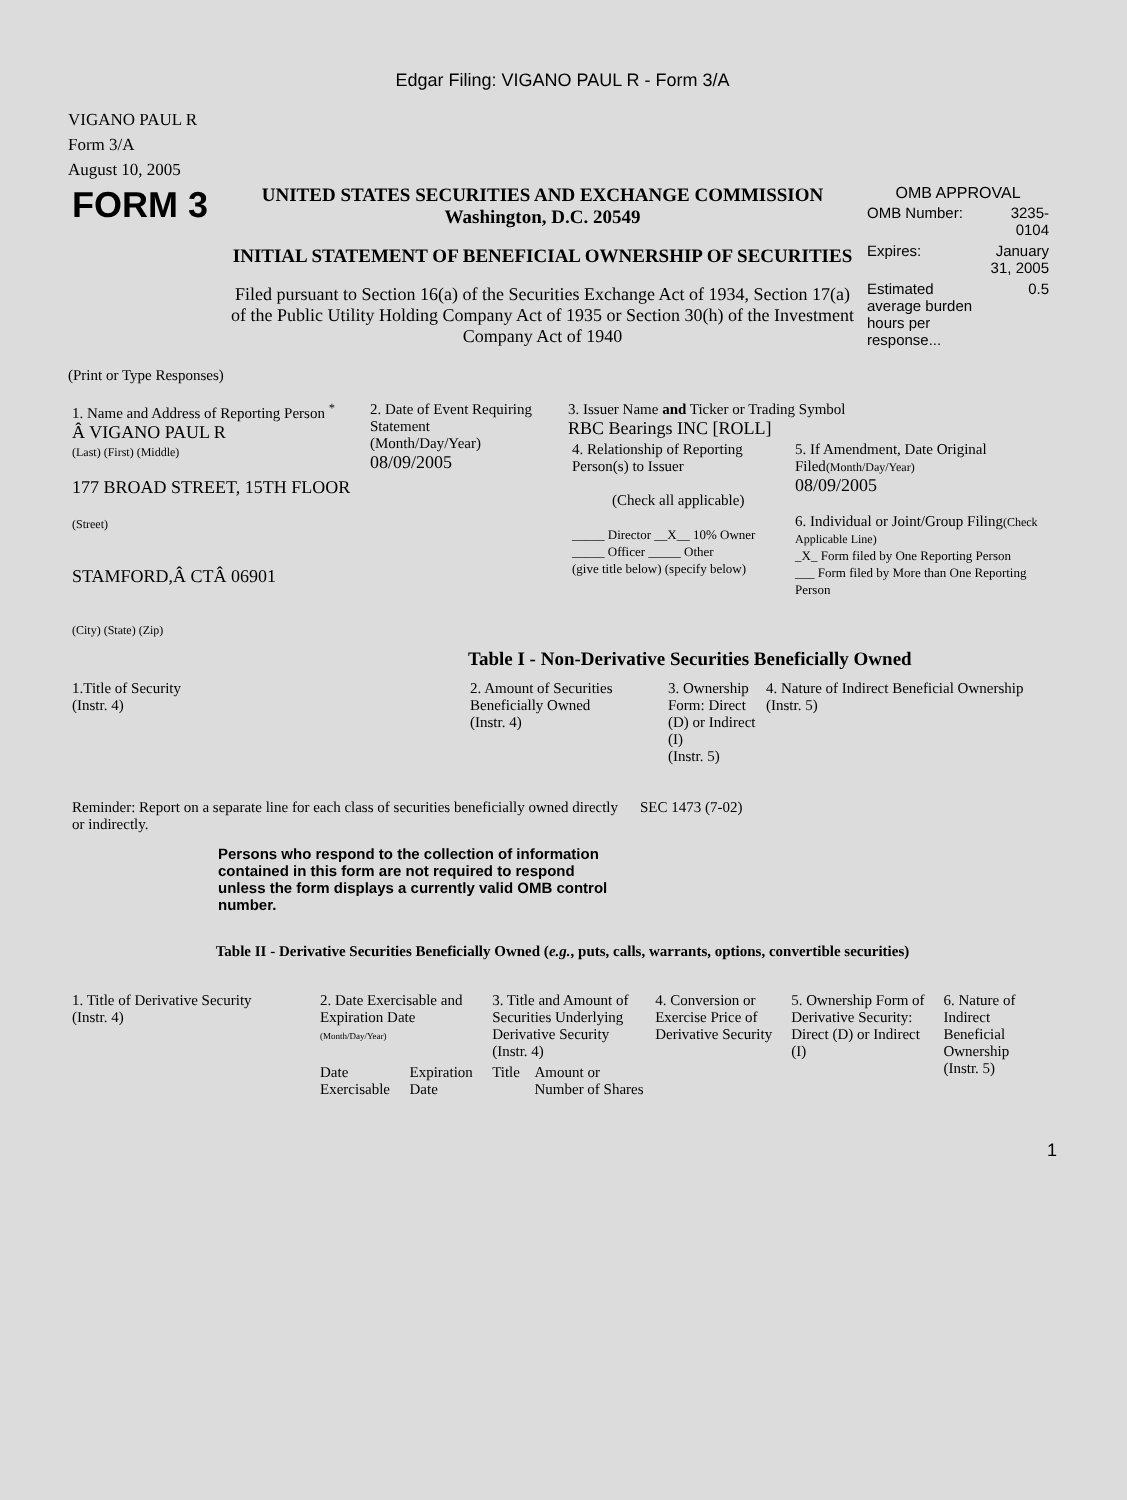Edgar Filing: VIGANO PAUL R - Form 3/A
VIGANO PAUL R
Form 3/A
August 10, 2005
| FORM 3 | UNITED STATES SECURITIES AND EXCHANGE COMMISSION Washington, D.C. 20549 INITIAL STATEMENT OF BENEFICIAL OWNERSHIP OF SECURITIES Filed pursuant to Section 16(a) of the Securities Exchange Act of 1934, Section 17(a) of the Public Utility Holding Company Act of 1935 or Section 30(h) of the Investment Company Act of 1940 | OMB APPROVAL / OMB Number: / 3235-0104 / / Expires: / January 31, 2005 / / Estimated average burden hours per response... / 0.5 / |
(Print or Type Responses)
| 1. Name and Address of Reporting Person <sup>*</sup> Â VIGANO PAUL R (Last) (First) (Middle) 177 BROAD STREET, 15TH FLOOR (Street) STAMFORD,Â CTÂ 06901 (City) (State) (Zip) | 2. Date of Event Requiring Statement (Month/Day/Year) 08/09/2005 | 3. Issuer Name and Ticker or Trading Symbol RBC Bearings INC [ROLL] / 4. Relationship of Reporting Person(s) to Issuer (Check all applicable) _____ Director __X__ 10% Owner _____ Officer _____ Other (give title below) (specify below) / 5. If Amendment, Date Original Filed (Month/Day/Year) 08/09/2005 6. Individual or Joint/Group Filing (Check Applicable Line) _X_ Form filed by One Reporting Person ___ Form filed by More than One Reporting Person / |
Table I - Non-Derivative Securities Beneficially Owned
| 1.Title of Security (Instr. 4) | 2. Amount of Securities Beneficially Owned (Instr. 4) | 3. Ownership Form: Direct (D) or Indirect (I) (Instr. 5) | 4. Nature of Indirect Beneficial Ownership (Instr. 5) |
| --- | --- | --- | --- |
| Reminder: Report on a separate line for each class of securities beneficially owned directly or indirectly. | SEC 1473 (7-02) |
Persons who respond to the collection of information contained in this form are not required to respond unless the form displays a currently valid OMB control number.
Table II - Derivative Securities Beneficially Owned (e.g., puts, calls, warrants, options, convertible securities)
| 1. Title of Derivative Security (Instr. 4) | 2. Date Exercisable and Expiration Date (Month/Day/Year) | | 3. Title and Amount of Securities Underlying Derivative Security (Instr. 4) | | 4. Conversion or Exercise Price of Derivative Security | 5. Ownership Form of Derivative Security: Direct (D) or Indirect (I) | 6. Nature of Indirect Beneficial Ownership (Instr. 5) |
| --- | --- | --- | --- | --- | --- | --- | --- |
| | Date Exercisable | Expiration Date | Title | Amount or Number of Shares | | | |
1